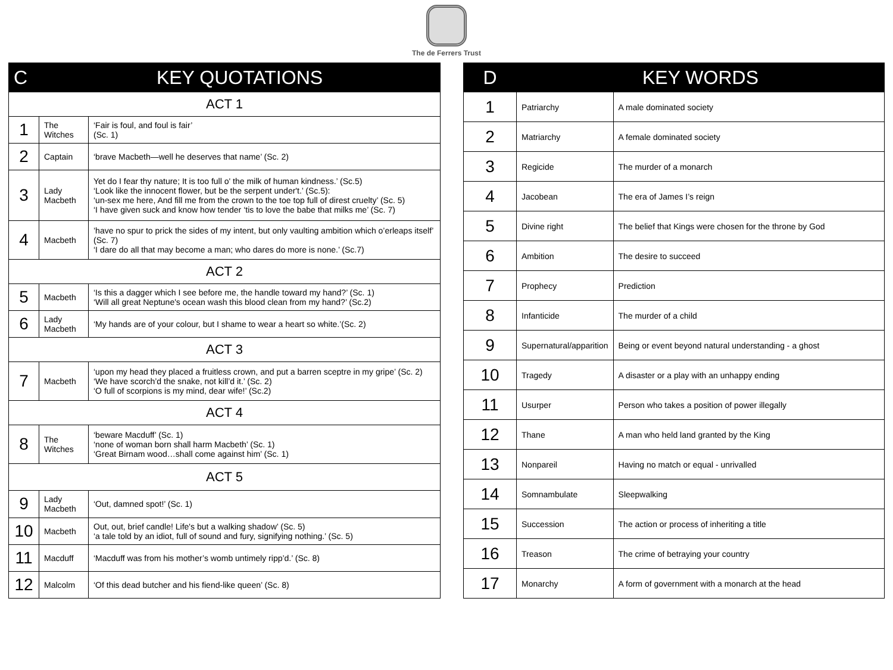The de Ferrers Trust
| C | KEY QUOTATIONS | |
| --- | --- | --- |
| ACT 1 | | |
| 1 | The Witches | ‘Fair is foul, and foul is fair’ (Sc. 1) |
| 2 | Captain | ‘brave Macbeth—well he deserves that name’ (Sc. 2) |
| 3 | Lady Macbeth | Yet do I fear thy nature; It is too full o' the milk of human kindness.’ (Sc.5) ‘Look like the innocent flower, but be the serpent under't.’ (Sc.5): ‘un-sex me here, And fill me from the crown to the toe top full of direst cruelty’ (Sc. 5) ‘I have given suck and know how tender ‘tis to love the babe that milks me’ (Sc. 7) |
| 4 | Macbeth | ’have no spur to prick the sides of my intent, but only vaulting ambition which o’erleaps itself’ (Sc. 7) ‘I dare do all that may become a man; who dares do more is none.’ (Sc.7) |
| ACT 2 | | |
| 5 | Macbeth | ‘Is this a dagger which I see before me, the handle toward my hand?’ (Sc. 1) ‘Will all great Neptune's ocean wash this blood clean from my hand?’ (Sc.2) |
| 6 | Lady Macbeth | ‘My hands are of your colour, but I shame to wear a heart so white.’(Sc. 2) |
| ACT 3 | | |
| 7 | Macbeth | ‘upon my head they placed a fruitless crown, and put a barren sceptre in my gripe’ (Sc. 2) ‘We have scorch’d the snake, not kill’d it.’ (Sc. 2) ‘O full of scorpions is my mind, dear wife!’ (Sc.2) |
| ACT 4 | | |
| 8 | The Witches | ‘beware Macduff’ (Sc. 1) ‘none of woman born shall harm Macbeth’ (Sc. 1) ‘Great Birnam wood…shall come against him’ (Sc. 1) |
| ACT 5 | | |
| 9 | Lady Macbeth | ‘Out, damned spot!’ (Sc. 1) |
| 10 | Macbeth | Out, out, brief candle! Life's but a walking shadow’ (Sc. 5) ‘a tale told by an idiot, full of sound and fury, signifying nothing.’ (Sc. 5) |
| 11 | Macduff | ‘Macduff was from his mother’s womb untimely ripp’d.’ (Sc. 8) |
| 12 | Malcolm | ‘Of this dead butcher and his fiend-like queen’ (Sc. 8) |
| D | KEY WORDS | |
| --- | --- | --- |
| 1 | Patriarchy | A male dominated society |
| 2 | Matriarchy | A female dominated society |
| 3 | Regicide | The murder of a monarch |
| 4 | Jacobean | The era of James I’s reign |
| 5 | Divine right | The belief that Kings were chosen for the throne by God |
| 6 | Ambition | The desire to succeed |
| 7 | Prophecy | Prediction |
| 8 | Infanticide | The murder of a child |
| 9 | Supernatural/apparition | Being or event beyond natural understanding - a ghost |
| 10 | Tragedy | A disaster or a play with an unhappy ending |
| 11 | Usurper | Person who takes a position of power illegally |
| 12 | Thane | A man who held land granted by the King |
| 13 | Nonpareil | Having no match or equal - unrivalled |
| 14 | Somnambulate | Sleepwalking |
| 15 | Succession | The action or process of inheriting a title |
| 16 | Treason | The crime of betraying your country |
| 17 | Monarchy | A form of government with a monarch at the head |